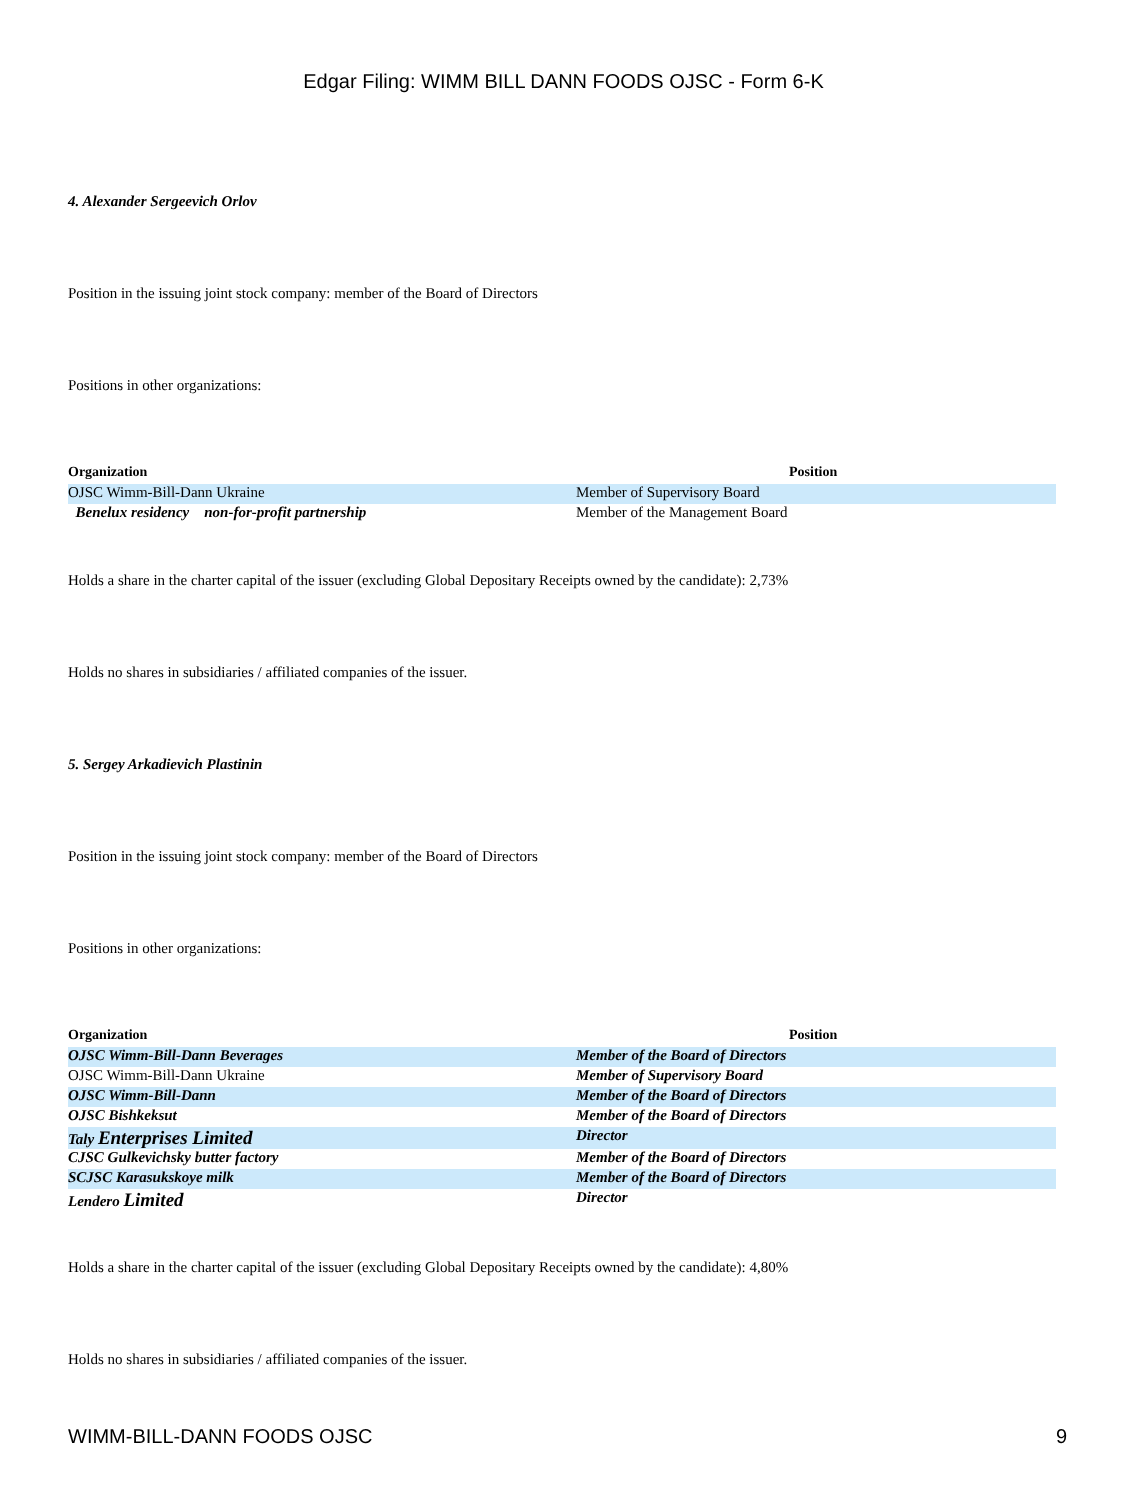Edgar Filing: WIMM BILL DANN FOODS OJSC - Form 6-K
4. Alexander Sergeevich Orlov
Position in the issuing joint stock company: member of the Board of Directors
Positions in other organizations:
| Organization | Position |
| --- | --- |
| OJSC Wimm-Bill-Dann Ukraine | Member of Supervisory Board |
| Benelux residency non-for-profit partnership | Member of the Management Board |
Holds a share in the charter capital of the issuer (excluding Global Depositary Receipts owned by the candidate): 2,73%
Holds no shares in subsidiaries / affiliated companies of the issuer.
5. Sergey Arkadievich Plastinin
Position in the issuing joint stock company: member of the Board of Directors
Positions in other organizations:
| Organization | Position |
| --- | --- |
| OJSC Wimm-Bill-Dann Beverages | Member of the Board of Directors |
| OJSC Wimm-Bill-Dann Ukraine | Member of Supervisory Board |
| OJSC Wimm-Bill-Dann | Member of the Board of Directors |
| OJSC Bishkeksut | Member of the Board of Directors |
| Taly Enterprises Limited | Director |
| CJSC Gulkevichsky butter factory | Member of the Board of Directors |
| SCJSC Karasukskoye milk | Member of the Board of Directors |
| Lendero Limited | Director |
Holds a share in the charter capital of the issuer (excluding Global Depositary Receipts owned by the candidate): 4,80%
Holds no shares in subsidiaries / affiliated companies of the issuer.
WIMM-BILL-DANN FOODS OJSC 9